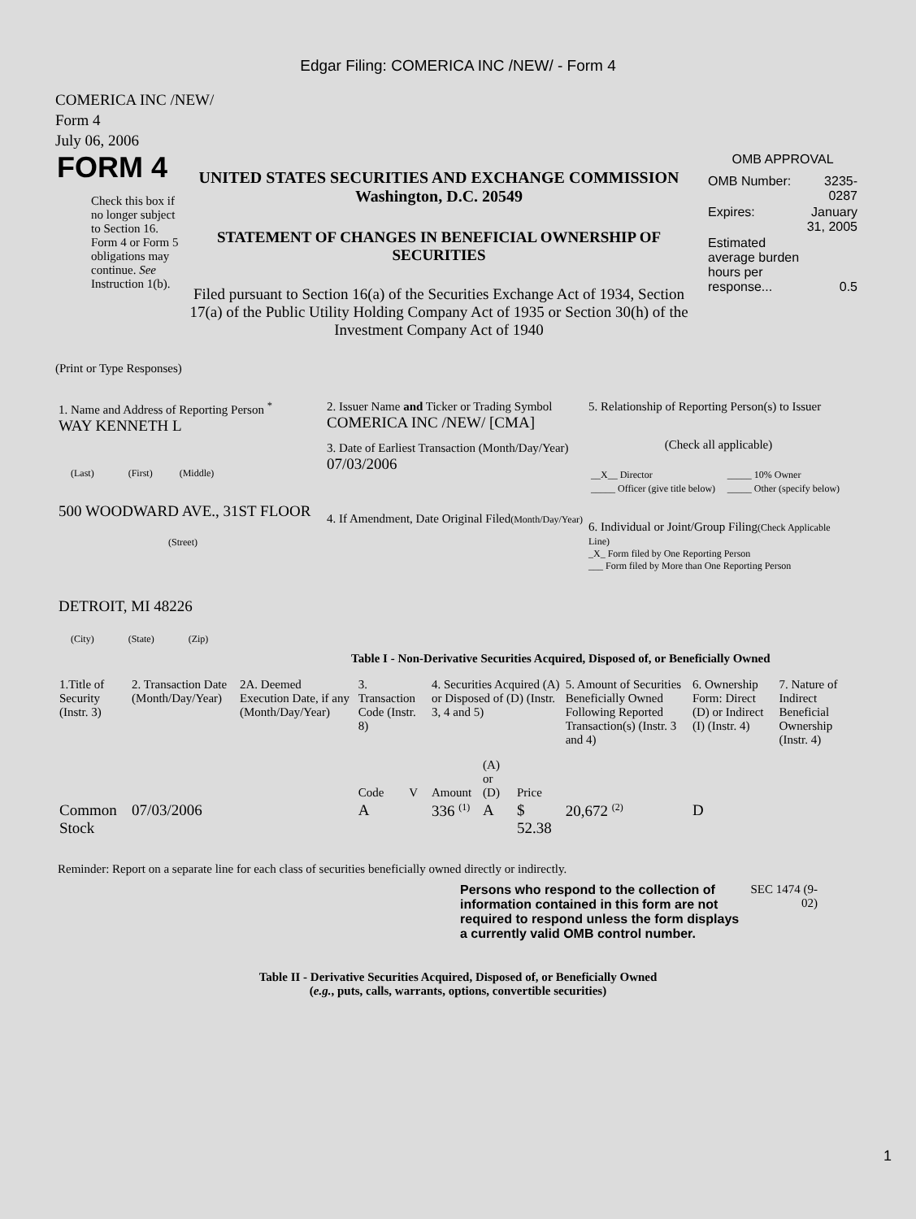Edgar Filing: COMERICA INC /NEW/ - Form 4
COMERICA INC /NEW/
Form 4
July 06, 2006
FORM 4
Check this box if no longer subject to Section 16. Form 4 or Form 5 obligations may continue. See Instruction 1(b).
UNITED STATES SECURITIES AND EXCHANGE COMMISSION
Washington, D.C. 20549
STATEMENT OF CHANGES IN BENEFICIAL OWNERSHIP OF SECURITIES
Filed pursuant to Section 16(a) of the Securities Exchange Act of 1934, Section 17(a) of the Public Utility Holding Company Act of 1935 or Section 30(h) of the Investment Company Act of 1940
OMB APPROVAL
| OMB Number: | 3235-0287 |
| Expires: | January 31, 2005 |
| Estimated average burden hours per response... | 0.5 |
(Print or Type Responses)
1. Name and Address of Reporting Person <sup>*</sup>
WAY KENNETH L
(Last) (First) (Middle)
500 WOODWARD AVE., 31ST FLOOR
(Street)
DETROIT, MI 48226
(City) (State) (Zip)
2. Issuer Name and Ticker or Trading Symbol
COMERICA INC /NEW/ [CMA]
3. Date of Earliest Transaction (Month/Day/Year)
07/03/2006
4. If Amendment, Date Original Filed(Month/Day/Year)
5. Relationship of Reporting Person(s) to Issuer
(Check all applicable)
| __X__ Director | _____ 10% Owner |
| _____ Officer (give title below) | _____ Other (specify below) |
6. Individual or Joint/Group Filing(Check Applicable Line)
_X_ Form filed by One Reporting Person
___ Form filed by More than One Reporting Person
Table I - Non-Derivative Securities Acquired, Disposed of, or Beneficially Owned
| 1.Title of Security (Instr. 3) | 2. Transaction Date (Month/Day/Year) | 2A. Deemed Execution Date, if any (Month/Day/Year) | 3. Transaction Code (Instr. 8) | | 4. Securities Acquired (A) or Disposed of (D) (Instr. 3, 4 and 5) | | | 5. Amount of Securities Beneficially Owned Following Reported Transaction(s) (Instr. 3 and 4) | 6. Ownership Form: Direct (D) or Indirect (I) (Instr. 4) | 7. Nature of Indirect Beneficial Ownership (Instr. 4) |
| --- | --- | --- | --- | --- | --- | --- | --- | --- | --- | --- |
| | | | Code | V | Amount | (A) or (D) | Price | | | |
| Common Stock | 07/03/2006 | | A | | 336 <sup>(1)</sup> | A | $ 52.38 | 20,672 <sup>(2)</sup> | D | |
Reminder: Report on a separate line for each class of securities beneficially owned directly or indirectly.
Persons who respond to the collection of information contained in this form are not required to respond unless the form displays a currently valid OMB control number.
SEC 1474 (9-02)
Table II - Derivative Securities Acquired, Disposed of, or Beneficially Owned
(e.g., puts, calls, warrants, options, convertible securities)
1